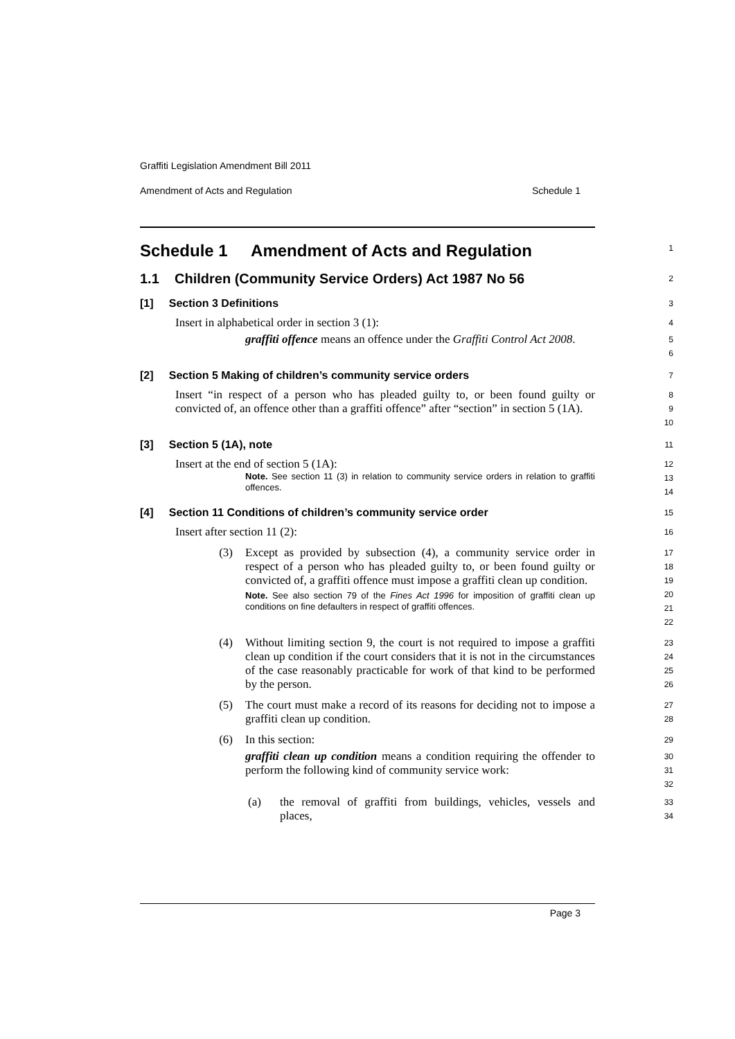Graffiti Legislation Amendment Bill 2011
Amendment of Acts and Regulation Schedule 1
Schedule 1 Amendment of Acts and Regulation
1
1.1 Children (Community Service Orders) Act 1987 No 56
2
[1] Section 3 Definitions
3
Insert in alphabetical order in section 3 (1):
4
graffiti offence means an offence under the Graffiti Control Act 2008.
5
6
[2] Section 5 Making of children’s community service orders
7
Insert “in respect of a person who has pleaded guilty to, or been found guilty or convicted of, an offence other than a graffiti offence” after “section” in section 5 (1A).
8
9
10
[3] Section 5 (1A), note
11
Insert at the end of section 5 (1A):
12
Note. See section 11 (3) in relation to community service orders in relation to graffiti offences.
13
14
[4] Section 11 Conditions of children’s community service order
15
Insert after section 11 (2):
16
(3) Except as provided by subsection (4), a community service order in respect of a person who has pleaded guilty to, or been found guilty or convicted of, a graffiti offence must impose a graffiti clean up condition.
Note. See also section 79 of the Fines Act 1996 for imposition of graffiti clean up conditions on fine defaulters in respect of graffiti offences.
17
18
19
20
21
22
(4) Without limiting section 9, the court is not required to impose a graffiti clean up condition if the court considers that it is not in the circumstances of the case reasonably practicable for work of that kind to be performed by the person.
23
24
25
26
(5) The court must make a record of its reasons for deciding not to impose a graffiti clean up condition.
27
28
(6) In this section:
29
graffiti clean up condition means a condition requiring the offender to perform the following kind of community service work:
30
31
32
(a) the removal of graffiti from buildings, vehicles, vessels and places,
33
34
Page 3